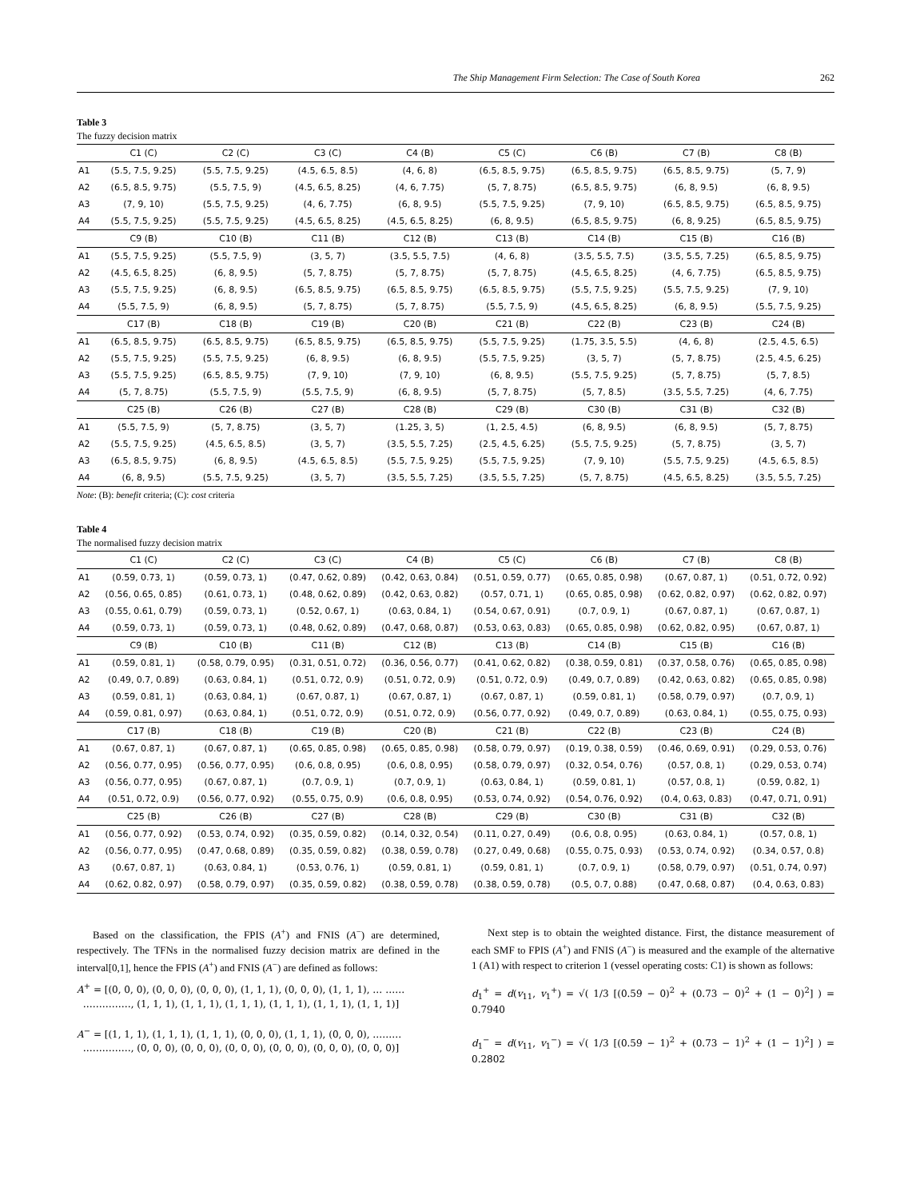The Ship Management Firm Selection: The Case of South Korea 262
Table 3
The fuzzy decision matrix
| | C1 (C) | C2 (C) | C3 (C) | C4 (B) | C5 (C) | C6 (B) | C7 (B) | C8 (B) |
| --- | --- | --- | --- | --- | --- | --- | --- | --- |
| A1 | (5.5, 7.5, 9.25) | (5.5, 7.5, 9.25) | (4.5, 6.5, 8.5) | (4, 6, 8) | (6.5, 8.5, 9.75) | (6.5, 8.5, 9.75) | (6.5, 8.5, 9.75) | (5, 7, 9) |
| A2 | (6.5, 8.5, 9.75) | (5.5, 7.5, 9) | (4.5, 6.5, 8.25) | (4, 6, 7.75) | (5, 7, 8.75) | (6.5, 8.5, 9.75) | (6, 8, 9.5) | (6, 8, 9.5) |
| A3 | (7, 9, 10) | (5.5, 7.5, 9.25) | (4, 6, 7.75) | (6, 8, 9.5) | (5.5, 7.5, 9.25) | (7, 9, 10) | (6.5, 8.5, 9.75) | (6.5, 8.5, 9.75) |
| A4 | (5.5, 7.5, 9.25) | (5.5, 7.5, 9.25) | (4.5, 6.5, 8.25) | (4.5, 6.5, 8.25) | (6, 8, 9.5) | (6.5, 8.5, 9.75) | (6, 8, 9.25) | (6.5, 8.5, 9.75) |
| | C9 (B) | C10 (B) | C11 (B) | C12 (B) | C13 (B) | C14 (B) | C15 (B) | C16 (B) |
| A1 | (5.5, 7.5, 9.25) | (5.5, 7.5, 9) | (3, 5, 7) | (3.5, 5.5, 7.5) | (4, 6, 8) | (3.5, 5.5, 7.5) | (3.5, 5.5, 7.25) | (6.5, 8.5, 9.75) |
| A2 | (4.5, 6.5, 8.25) | (6, 8, 9.5) | (5, 7, 8.75) | (5, 7, 8.75) | (5, 7, 8.75) | (4.5, 6.5, 8.25) | (4, 6, 7.75) | (6.5, 8.5, 9.75) |
| A3 | (5.5, 7.5, 9.25) | (6, 8, 9.5) | (6.5, 8.5, 9.75) | (6.5, 8.5, 9.75) | (6.5, 8.5, 9.75) | (5.5, 7.5, 9.25) | (5.5, 7.5, 9.25) | (7, 9, 10) |
| A4 | (5.5, 7.5, 9) | (6, 8, 9.5) | (5, 7, 8.75) | (5, 7, 8.75) | (5.5, 7.5, 9) | (4.5, 6.5, 8.25) | (6, 8, 9.5) | (5.5, 7.5, 9.25) |
| | C17 (B) | C18 (B) | C19 (B) | C20 (B) | C21 (B) | C22 (B) | C23 (B) | C24 (B) |
| A1 | (6.5, 8.5, 9.75) | (6.5, 8.5, 9.75) | (6.5, 8.5, 9.75) | (6.5, 8.5, 9.75) | (5.5, 7.5, 9.25) | (1.75, 3.5, 5.5) | (4, 6, 8) | (2.5, 4.5, 6.5) |
| A2 | (5.5, 7.5, 9.25) | (5.5, 7.5, 9.25) | (6, 8, 9.5) | (6, 8, 9.5) | (5.5, 7.5, 9.25) | (3, 5, 7) | (5, 7, 8.75) | (2.5, 4.5, 6.25) |
| A3 | (5.5, 7.5, 9.25) | (6.5, 8.5, 9.75) | (7, 9, 10) | (7, 9, 10) | (6, 8, 9.5) | (5.5, 7.5, 9.25) | (5, 7, 8.75) | (5, 7, 8.5) |
| A4 | (5, 7, 8.75) | (5.5, 7.5, 9) | (5.5, 7.5, 9) | (6, 8, 9.5) | (5, 7, 8.75) | (5, 7, 8.5) | (3.5, 5.5, 7.25) | (4, 6, 7.75) |
| | C25 (B) | C26 (B) | C27 (B) | C28 (B) | C29 (B) | C30 (B) | C31 (B) | C32 (B) |
| A1 | (5.5, 7.5, 9) | (5, 7, 8.75) | (3, 5, 7) | (1.25, 3, 5) | (1, 2.5, 4.5) | (6, 8, 9.5) | (6, 8, 9.5) | (5, 7, 8.75) |
| A2 | (5.5, 7.5, 9.25) | (4.5, 6.5, 8.5) | (3, 5, 7) | (3.5, 5.5, 7.25) | (2.5, 4.5, 6.25) | (5.5, 7.5, 9.25) | (5, 7, 8.75) | (3, 5, 7) |
| A3 | (6.5, 8.5, 9.75) | (6, 8, 9.5) | (4.5, 6.5, 8.5) | (5.5, 7.5, 9.25) | (5.5, 7.5, 9.25) | (7, 9, 10) | (5.5, 7.5, 9.25) | (4.5, 6.5, 8.5) |
| A4 | (6, 8, 9.5) | (5.5, 7.5, 9.25) | (3, 5, 7) | (3.5, 5.5, 7.25) | (3.5, 5.5, 7.25) | (5, 7, 8.75) | (4.5, 6.5, 8.25) | (3.5, 5.5, 7.25) |
Note: (B): benefit criteria; (C): cost criteria
Table 4
The normalised fuzzy decision matrix
| | C1 (C) | C2 (C) | C3 (C) | C4 (B) | C5 (C) | C6 (B) | C7 (B) | C8 (B) |
| --- | --- | --- | --- | --- | --- | --- | --- | --- |
| A1 | (0.59, 0.73, 1) | (0.59, 0.73, 1) | (0.47, 0.62, 0.89) | (0.42, 0.63, 0.84) | (0.51, 0.59, 0.77) | (0.65, 0.85, 0.98) | (0.67, 0.87, 1) | (0.51, 0.72, 0.92) |
| A2 | (0.56, 0.65, 0.85) | (0.61, 0.73, 1) | (0.48, 0.62, 0.89) | (0.42, 0.63, 0.82) | (0.57, 0.71, 1) | (0.65, 0.85, 0.98) | (0.62, 0.82, 0.97) | (0.62, 0.82, 0.97) |
| A3 | (0.55, 0.61, 0.79) | (0.59, 0.73, 1) | (0.52, 0.67, 1) | (0.63, 0.84, 1) | (0.54, 0.67, 0.91) | (0.7, 0.9, 1) | (0.67, 0.87, 1) | (0.67, 0.87, 1) |
| A4 | (0.59, 0.73, 1) | (0.59, 0.73, 1) | (0.48, 0.62, 0.89) | (0.47, 0.68, 0.87) | (0.53, 0.63, 0.83) | (0.65, 0.85, 0.98) | (0.62, 0.82, 0.95) | (0.67, 0.87, 1) |
| | C9 (B) | C10 (B) | C11 (B) | C12 (B) | C13 (B) | C14 (B) | C15 (B) | C16 (B) |
| A1 | (0.59, 0.81, 1) | (0.58, 0.79, 0.95) | (0.31, 0.51, 0.72) | (0.36, 0.56, 0.77) | (0.41, 0.62, 0.82) | (0.38, 0.59, 0.81) | (0.37, 0.58, 0.76) | (0.65, 0.85, 0.98) |
| A2 | (0.49, 0.7, 0.89) | (0.63, 0.84, 1) | (0.51, 0.72, 0.9) | (0.51, 0.72, 0.9) | (0.51, 0.72, 0.9) | (0.49, 0.7, 0.89) | (0.42, 0.63, 0.82) | (0.65, 0.85, 0.98) |
| A3 | (0.59, 0.81, 1) | (0.63, 0.84, 1) | (0.67, 0.87, 1) | (0.67, 0.87, 1) | (0.67, 0.87, 1) | (0.59, 0.81, 1) | (0.58, 0.79, 0.97) | (0.7, 0.9, 1) |
| A4 | (0.59, 0.81, 0.97) | (0.63, 0.84, 1) | (0.51, 0.72, 0.9) | (0.51, 0.72, 0.9) | (0.56, 0.77, 0.92) | (0.49, 0.7, 0.89) | (0.63, 0.84, 1) | (0.55, 0.75, 0.93) |
| | C17 (B) | C18 (B) | C19 (B) | C20 (B) | C21 (B) | C22 (B) | C23 (B) | C24 (B) |
| A1 | (0.67, 0.87, 1) | (0.67, 0.87, 1) | (0.65, 0.85, 0.98) | (0.65, 0.85, 0.98) | (0.58, 0.79, 0.97) | (0.19, 0.38, 0.59) | (0.46, 0.69, 0.91) | (0.29, 0.53, 0.76) |
| A2 | (0.56, 0.77, 0.95) | (0.56, 0.77, 0.95) | (0.6, 0.8, 0.95) | (0.6, 0.8, 0.95) | (0.58, 0.79, 0.97) | (0.32, 0.54, 0.76) | (0.57, 0.8, 1) | (0.29, 0.53, 0.74) |
| A3 | (0.56, 0.77, 0.95) | (0.67, 0.87, 1) | (0.7, 0.9, 1) | (0.7, 0.9, 1) | (0.63, 0.84, 1) | (0.59, 0.81, 1) | (0.57, 0.8, 1) | (0.59, 0.82, 1) |
| A4 | (0.51, 0.72, 0.9) | (0.56, 0.77, 0.92) | (0.55, 0.75, 0.9) | (0.6, 0.8, 0.95) | (0.53, 0.74, 0.92) | (0.54, 0.76, 0.92) | (0.4, 0.63, 0.83) | (0.47, 0.71, 0.91) |
| | C25 (B) | C26 (B) | C27 (B) | C28 (B) | C29 (B) | C30 (B) | C31 (B) | C32 (B) |
| A1 | (0.56, 0.77, 0.92) | (0.53, 0.74, 0.92) | (0.35, 0.59, 0.82) | (0.14, 0.32, 0.54) | (0.11, 0.27, 0.49) | (0.6, 0.8, 0.95) | (0.63, 0.84, 1) | (0.57, 0.8, 1) |
| A2 | (0.56, 0.77, 0.95) | (0.47, 0.68, 0.89) | (0.35, 0.59, 0.82) | (0.38, 0.59, 0.78) | (0.27, 0.49, 0.68) | (0.55, 0.75, 0.93) | (0.53, 0.74, 0.92) | (0.34, 0.57, 0.8) |
| A3 | (0.67, 0.87, 1) | (0.63, 0.84, 1) | (0.53, 0.76, 1) | (0.59, 0.81, 1) | (0.59, 0.81, 1) | (0.7, 0.9, 1) | (0.58, 0.79, 0.97) | (0.51, 0.74, 0.97) |
| A4 | (0.62, 0.82, 0.97) | (0.58, 0.79, 0.97) | (0.35, 0.59, 0.82) | (0.38, 0.59, 0.78) | (0.38, 0.59, 0.78) | (0.5, 0.7, 0.88) | (0.47, 0.68, 0.87) | (0.4, 0.63, 0.83) |
Based on the classification, the FPIS (A<sup>+</sup>) and FNIS (A<sup>−</sup>) are determined, respectively. The TFNs in the normalised fuzzy decision matrix are defined in the interval[0,1], hence the FPIS (A<sup>+</sup>) and FNIS (A<sup>−</sup>) are defined as follows:
A<sup>+</sup> = [(0, 0, 0), (0, 0, 0), (0, 0, 0), (1, 1, 1), (0, 0, 0), (1, 1, 1), … ……
……………, (1, 1, 1), (1, 1, 1), (1, 1, 1), (1, 1, 1), (1, 1, 1), (1, 1, 1)]
A<sup>−</sup> = [(1, 1, 1), (1, 1, 1), (1, 1, 1), (0, 0, 0), (1, 1, 1), (0, 0, 0), ………
……………, (0, 0, 0), (0, 0, 0), (0, 0, 0), (0, 0, 0), (0, 0, 0), (0, 0, 0)]
Next step is to obtain the weighted distance. First, the distance measurement of each SMF to FPIS (A<sup>+</sup>) and FNIS (A<sup>−</sup>) is measured and the example of the alternative 1 (A1) with respect to criterion 1 (vessel operating costs: C1) is shown as follows:
d<sub>1</sub><sup>+</sup> = d(v<sub>11</sub>, v<sub>1</sub><sup>+</sup>) = √( 1/3 [(0.59 − 0)<sup>2</sup> + (0.73 − 0)<sup>2</sup> + (1 − 0)<sup>2</sup>] ) = 0.7940
d<sub>1</sub><sup>−</sup> = d(v<sub>11</sub>, v<sub>1</sub><sup>−</sup>) = √( 1/3 [(0.59 − 1)<sup>2</sup> + (0.73 − 1)<sup>2</sup> + (1 − 1)<sup>2</sup>] ) = 0.2802